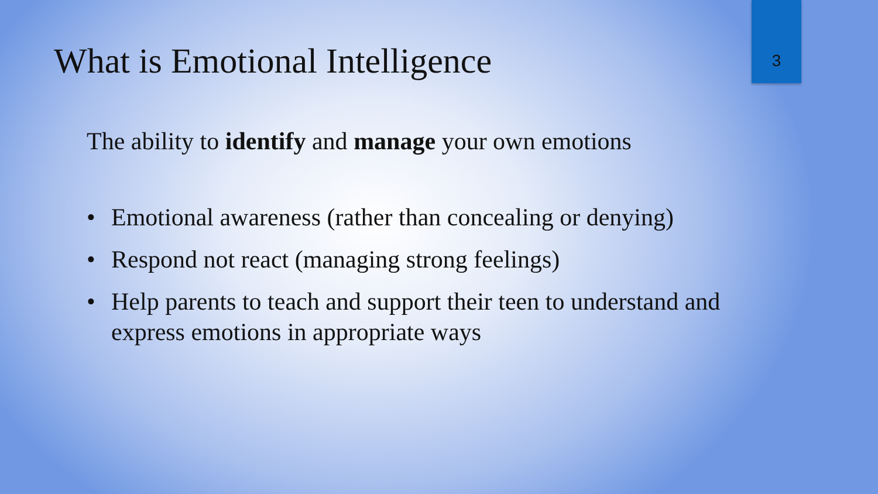What is Emotional Intelligence
3
The ability to identify and manage your own emotions
• Emotional awareness (rather than concealing or denying)
• Respond not react (managing strong feelings)
• Help parents to teach and support their teen to understand and express emotions in appropriate ways